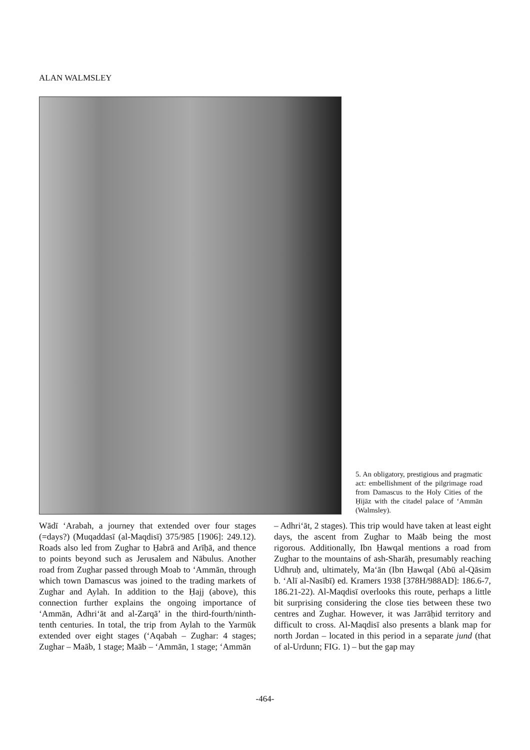ALAN WALMSLEY
5. An obligatory, prestigious and pragmatic act: embellishment of the pilgrimage road from Damascus to the Holy Cities of the Ḥijāz with the citadel palace of ‘Ammān (Walmsley).
Wādī ‘Arabah, a journey that extended over four stages (=days?) (Muqaddasī (al-Maqdisī) 375/985 [1906]: 249.12). Roads also led from Zughar to Ḥabrā and Arīḥā, and thence to points beyond such as Jerusalem and Nābulus. Another road from Zughar passed through Moab to ‘Ammān, through which town Damascus was joined to the trading markets of Zughar and Aylah. In addition to the Ḥajj (above), this connection further explains the ongoing importance of ‘Ammān, Adhri‘āt and al-Zarqā’ in the third-fourth/ninth-tenth centuries. In total, the trip from Aylah to the Yarmūk extended over eight stages (‘Aqabah – Zughar: 4 stages; Zughar – Maāb, 1 stage; Maāb – ‘Ammān, 1 stage; ‘Ammān
– Adhri‘āt, 2 stages). This trip would have taken at least eight days, the ascent from Zughar to Maāb being the most rigorous. Additionally, Ibn Ḥawqal mentions a road from Zughar to the mountains of ash-Sharāh, presumably reaching Udhruḥ and, ultimately, Ma‘ān (Ibn Ḥawqal (Abū al-Qāsim b. ‘Alī al-Nasībī) ed. Kramers 1938 [378H/988AD]: 186.6-7, 186.21-22). Al-Maqdisī overlooks this route, perhaps a little bit surprising considering the close ties between these two centres and Zughar. However, it was Jarrāḥid territory and difficult to cross. Al-Maqdisī also presents a blank map for north Jordan – located in this period in a separate jund (that of al-Urdunn; FIG. 1) – but the gap may
-464-